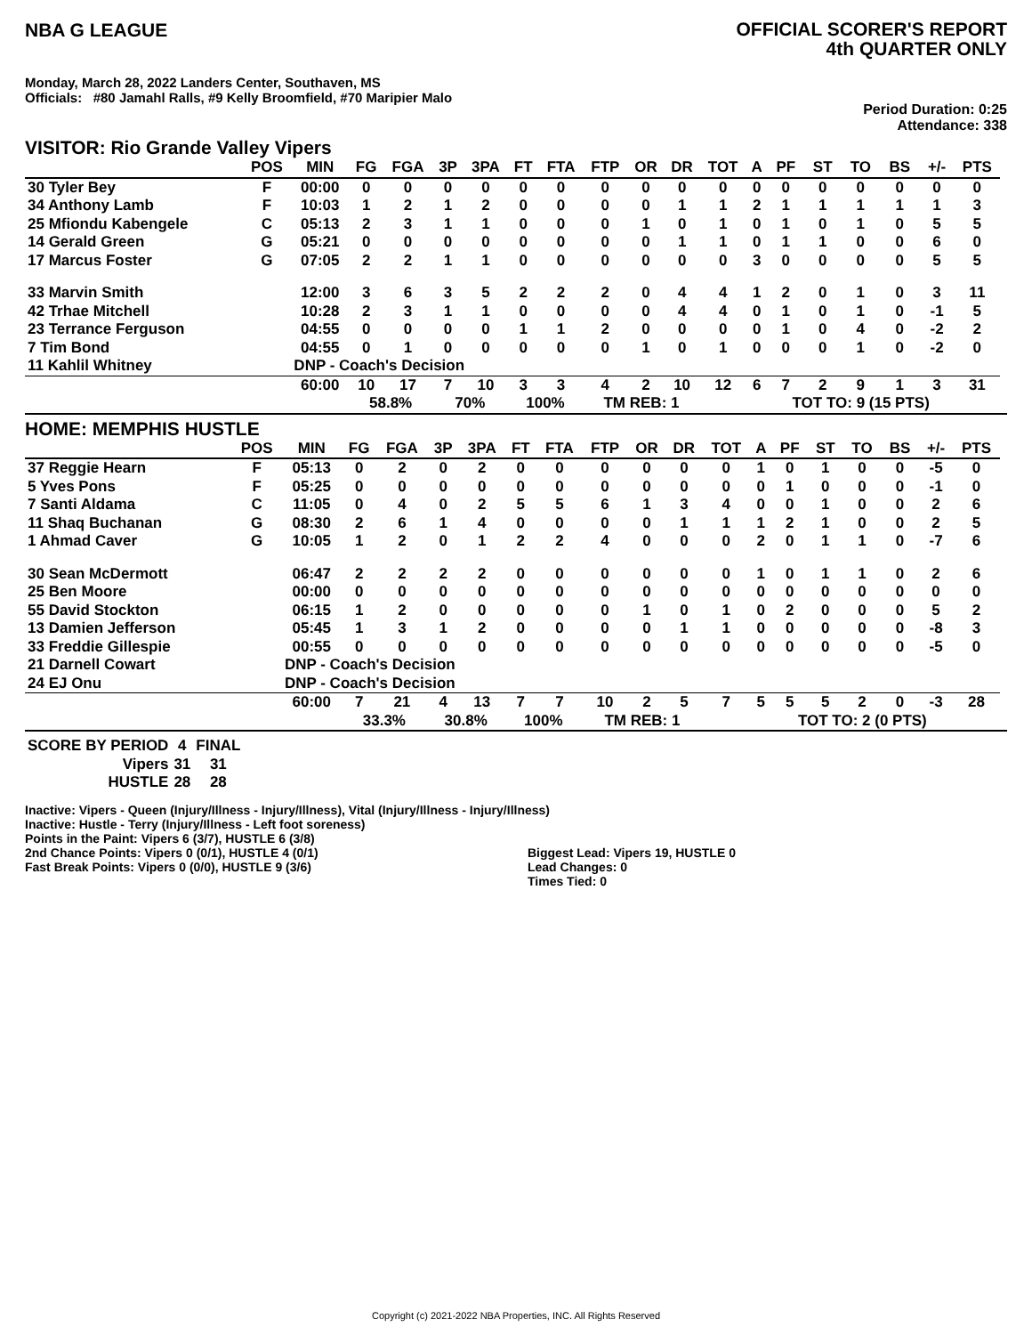NBA G LEAGUE
OFFICIAL SCORER'S REPORT
4th QUARTER ONLY
Monday, March 28, 2022 Landers Center, Southaven, MS
Officials: #80 Jamahl Ralls, #9 Kelly Broomfield, #70 Maripier Malo
Period Duration: 0:25
Attendance: 338
VISITOR: Rio Grande Valley Vipers
| | POS | MIN | FG | FGA | 3P | 3PA | FT | FTA | FTP | OR | DR | TOT | A | PF | ST | TO | BS | +/- | PTS | |
| --- | --- | --- | --- | --- | --- | --- | --- | --- | --- | --- | --- | --- | --- | --- | --- | --- | --- | --- | --- | --- |
| 30 Tyler Bey | F | 00:00 | 0 | 0 | 0 | 0 | 0 | 0 | 0 | 0 | 0 | 0 | 0 | 0 | 0 | 0 | 0 | 0 | 0 | |
| 34 Anthony Lamb | F | 10:03 | 1 | 2 | 1 | 2 | 0 | 0 | 0 | 0 | 1 | 1 | 2 | 1 | 1 | 1 | 1 | 1 | 3 | |
| 25 Mfiondu Kabengele | C | 05:13 | 2 | 3 | 1 | 1 | 0 | 0 | 0 | 1 | 0 | 1 | 0 | 1 | 0 | 1 | 0 | 5 | 5 | |
| 14 Gerald Green | G | 05:21 | 0 | 0 | 0 | 0 | 0 | 0 | 0 | 0 | 1 | 1 | 0 | 1 | 1 | 0 | 0 | 6 | 0 | |
| 17 Marcus Foster | G | 07:05 | 2 | 2 | 1 | 1 | 0 | 0 | 0 | 0 | 0 | 0 | 3 | 0 | 0 | 0 | 0 | 5 | 5 | |
| 33 Marvin Smith | | 12:00 | 3 | 6 | 3 | 5 | 2 | 2 | 2 | 0 | 4 | 4 | 1 | 2 | 0 | 1 | 0 | 3 | 11 | |
| 42 Trhae Mitchell | | 10:28 | 2 | 3 | 1 | 1 | 0 | 0 | 0 | 0 | 4 | 4 | 0 | 1 | 0 | 1 | 0 | -1 | 5 | |
| 23 Terrance Ferguson | | 04:55 | 0 | 0 | 0 | 0 | 1 | 1 | 2 | 0 | 0 | 0 | 0 | 1 | 0 | 4 | 0 | -2 | 2 | |
| 7 Tim Bond | | 04:55 | 0 | 1 | 0 | 0 | 0 | 0 | 0 | 1 | 0 | 1 | 0 | 0 | 0 | 1 | 0 | -2 | 0 | |
| 11 Kahlil Whitney | | DNP - Coach's Decision | | | | | | | | | | | | | | | | | | |
| | | 60:00 | 10 | 17 | 7 | 10 | 3 | 3 | 4 | 2 | 10 | 12 | 6 | 7 | 2 | 9 | 1 | 3 | 31 | |
| | | | 58.8% | | 70% | | 100% | | TM REB: 1 | | | | | TOT TO: 9 (15 PTS) | | | | | | |
HOME: MEMPHIS HUSTLE
| | POS | MIN | FG | FGA | 3P | 3PA | FT | FTA | FTP | OR | DR | TOT | A | PF | ST | TO | BS | +/- | PTS | |
| --- | --- | --- | --- | --- | --- | --- | --- | --- | --- | --- | --- | --- | --- | --- | --- | --- | --- | --- | --- | --- |
| 37 Reggie Hearn | F | 05:13 | 0 | 2 | 0 | 2 | 0 | 0 | 0 | 0 | 0 | 0 | 1 | 0 | 1 | 0 | 0 | -5 | 0 | |
| 5 Yves Pons | F | 05:25 | 0 | 0 | 0 | 0 | 0 | 0 | 0 | 0 | 0 | 0 | 0 | 1 | 0 | 0 | 0 | -1 | 0 | |
| 7 Santi Aldama | C | 11:05 | 0 | 4 | 0 | 2 | 5 | 5 | 6 | 1 | 3 | 4 | 0 | 0 | 1 | 0 | 0 | 2 | 6 | |
| 11 Shaq Buchanan | G | 08:30 | 2 | 6 | 1 | 4 | 0 | 0 | 0 | 0 | 1 | 1 | 1 | 2 | 1 | 0 | 0 | 2 | 5 | |
| 1 Ahmad Caver | G | 10:05 | 1 | 2 | 0 | 1 | 2 | 2 | 4 | 0 | 0 | 0 | 2 | 0 | 1 | 1 | 0 | -7 | 6 | |
| 30 Sean McDermott | | 06:47 | 2 | 2 | 2 | 2 | 0 | 0 | 0 | 0 | 0 | 0 | 1 | 0 | 1 | 1 | 0 | 2 | 6 | |
| 25 Ben Moore | | 00:00 | 0 | 0 | 0 | 0 | 0 | 0 | 0 | 0 | 0 | 0 | 0 | 0 | 0 | 0 | 0 | 0 | 0 | |
| 55 David Stockton | | 06:15 | 1 | 2 | 0 | 0 | 0 | 0 | 0 | 1 | 0 | 1 | 0 | 2 | 0 | 0 | 0 | 5 | 2 | |
| 13 Damien Jefferson | | 05:45 | 1 | 3 | 1 | 2 | 0 | 0 | 0 | 0 | 1 | 1 | 0 | 0 | 0 | 0 | 0 | -8 | 3 | |
| 33 Freddie Gillespie | | 00:55 | 0 | 0 | 0 | 0 | 0 | 0 | 0 | 0 | 0 | 0 | 0 | 0 | 0 | 0 | 0 | -5 | 0 | |
| 21 Darnell Cowart | | DNP - Coach's Decision | | | | | | | | | | | | | | | | | | |
| 24 EJ Onu | | DNP - Coach's Decision | | | | | | | | | | | | | | | | | | |
| | | 60:00 | 7 | 21 | 4 | 13 | 7 | 7 | 10 | 2 | 5 | 7 | 5 | 5 | 5 | 2 | 0 | -3 | 28 | |
| | | | 33.3% | | 30.8% | | 100% | | TM REB: 1 | | | | | TOT TO: 2 (0 PTS) | | | | | | |
| SCORE BY PERIOD | 4 | FINAL |
| Vipers | 31 | 31 |
| HUSTLE | 28 | 28 |
Inactive: Vipers - Queen (Injury/Illness - Injury/Illness), Vital (Injury/Illness - Injury/Illness)
Inactive: Hustle - Terry (Injury/Illness - Left foot soreness)
Points in the Paint: Vipers 6 (3/7), HUSTLE 6 (3/8)
2nd Chance Points: Vipers 0 (0/1), HUSTLE 4 (0/1)
Fast Break Points: Vipers 0 (0/0), HUSTLE 9 (3/6)
Biggest Lead: Vipers 19, HUSTLE 0
Lead Changes: 0
Times Tied: 0
Copyright (c) 2021-2022 NBA Properties, INC. All Rights Reserved